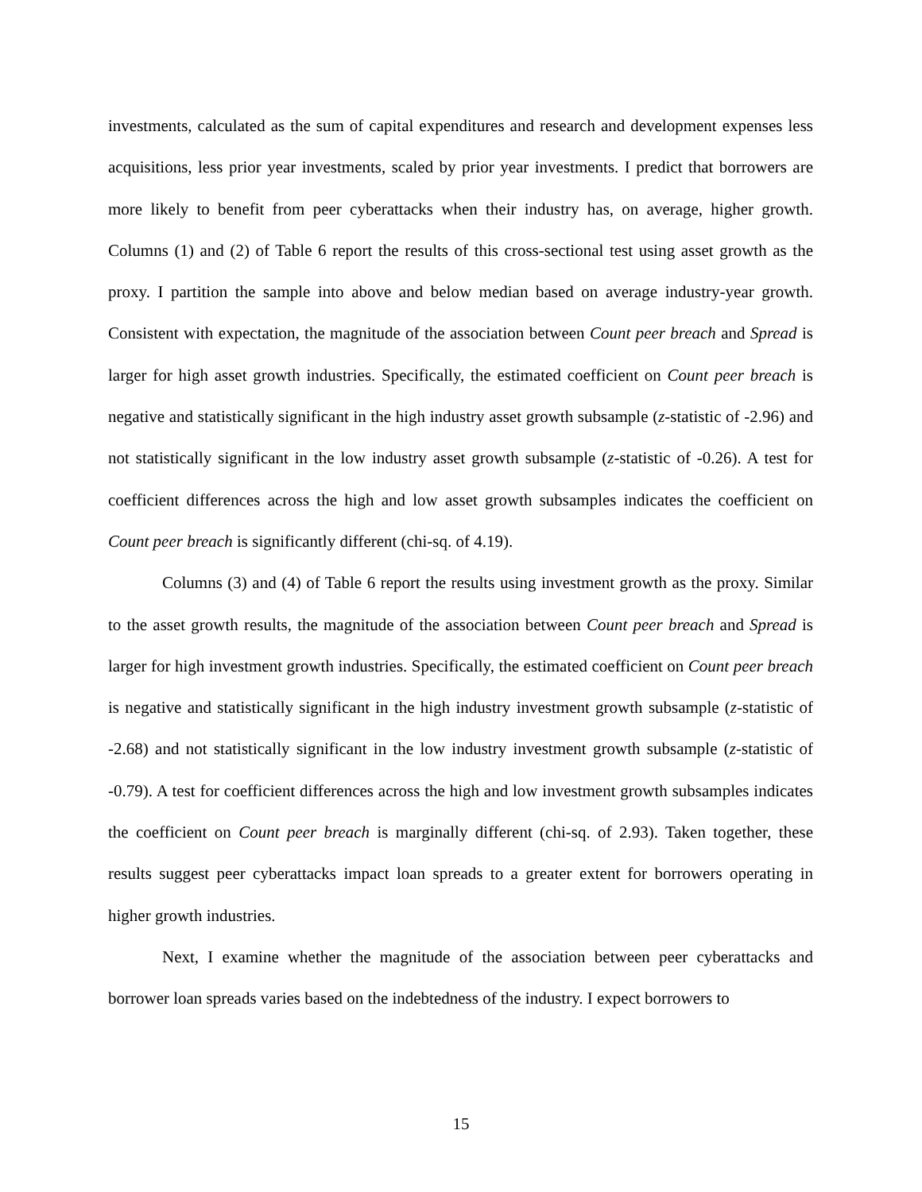investments, calculated as the sum of capital expenditures and research and development expenses less acquisitions, less prior year investments, scaled by prior year investments. I predict that borrowers are more likely to benefit from peer cyberattacks when their industry has, on average, higher growth. Columns (1) and (2) of Table 6 report the results of this cross-sectional test using asset growth as the proxy. I partition the sample into above and below median based on average industry-year growth. Consistent with expectation, the magnitude of the association between Count peer breach and Spread is larger for high asset growth industries. Specifically, the estimated coefficient on Count peer breach is negative and statistically significant in the high industry asset growth subsample (z-statistic of -2.96) and not statistically significant in the low industry asset growth subsample (z-statistic of -0.26). A test for coefficient differences across the high and low asset growth subsamples indicates the coefficient on Count peer breach is significantly different (chi-sq. of 4.19).
Columns (3) and (4) of Table 6 report the results using investment growth as the proxy. Similar to the asset growth results, the magnitude of the association between Count peer breach and Spread is larger for high investment growth industries. Specifically, the estimated coefficient on Count peer breach is negative and statistically significant in the high industry investment growth subsample (z-statistic of -2.68) and not statistically significant in the low industry investment growth subsample (z-statistic of -0.79). A test for coefficient differences across the high and low investment growth subsamples indicates the coefficient on Count peer breach is marginally different (chi-sq. of 2.93). Taken together, these results suggest peer cyberattacks impact loan spreads to a greater extent for borrowers operating in higher growth industries.
Next, I examine whether the magnitude of the association between peer cyberattacks and borrower loan spreads varies based on the indebtedness of the industry. I expect borrowers to
15